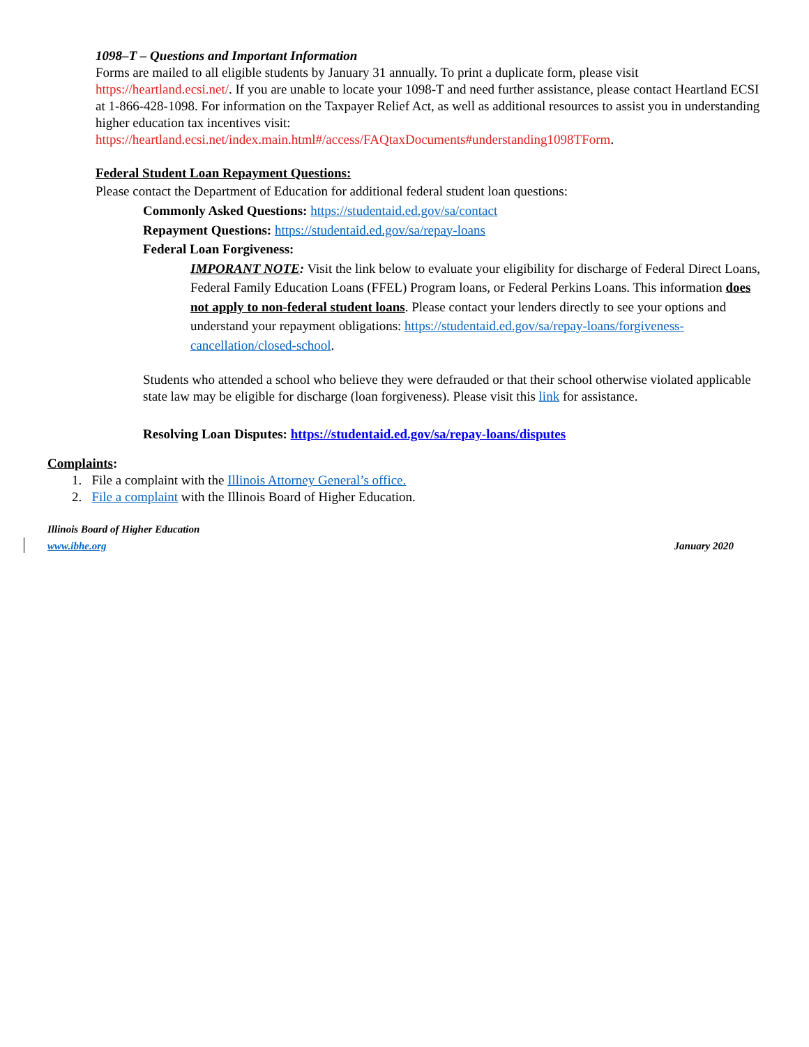1098–T – Questions and Important Information
Forms are mailed to all eligible students by January 31 annually. To print a duplicate form, please visit https://heartland.ecsi.net/. If you are unable to locate your 1098-T and need further assistance, please contact Heartland ECSI at 1-866-428-1098. For information on the Taxpayer Relief Act, as well as additional resources to assist you in understanding higher education tax incentives visit:
https://heartland.ecsi.net/index.main.html#/access/FAQtaxDocuments#understanding1098TForm.
Federal Student Loan Repayment Questions:
Please contact the Department of Education for additional federal student loan questions:
Commonly Asked Questions: https://studentaid.ed.gov/sa/contact
Repayment Questions: https://studentaid.ed.gov/sa/repay-loans
Federal Loan Forgiveness:
IMPORANT NOTE: Visit the link below to evaluate your eligibility for discharge of Federal Direct Loans, Federal Family Education Loans (FFEL) Program loans, or Federal Perkins Loans. This information does not apply to non-federal student loans. Please contact your lenders directly to see your options and understand your repayment obligations: https://studentaid.ed.gov/sa/repay-loans/forgiveness-cancellation/closed-school.
Students who attended a school who believe they were defrauded or that their school otherwise violated applicable state law may be eligible for discharge (loan forgiveness). Please visit this link for assistance.
Resolving Loan Disputes: https://studentaid.ed.gov/sa/repay-loans/disputes
Complaints:
1. File a complaint with the Illinois Attorney General’s office.
2. File a complaint with the Illinois Board of Higher Education.
Illinois Board of Higher Education
www.ibhe.org January 2020